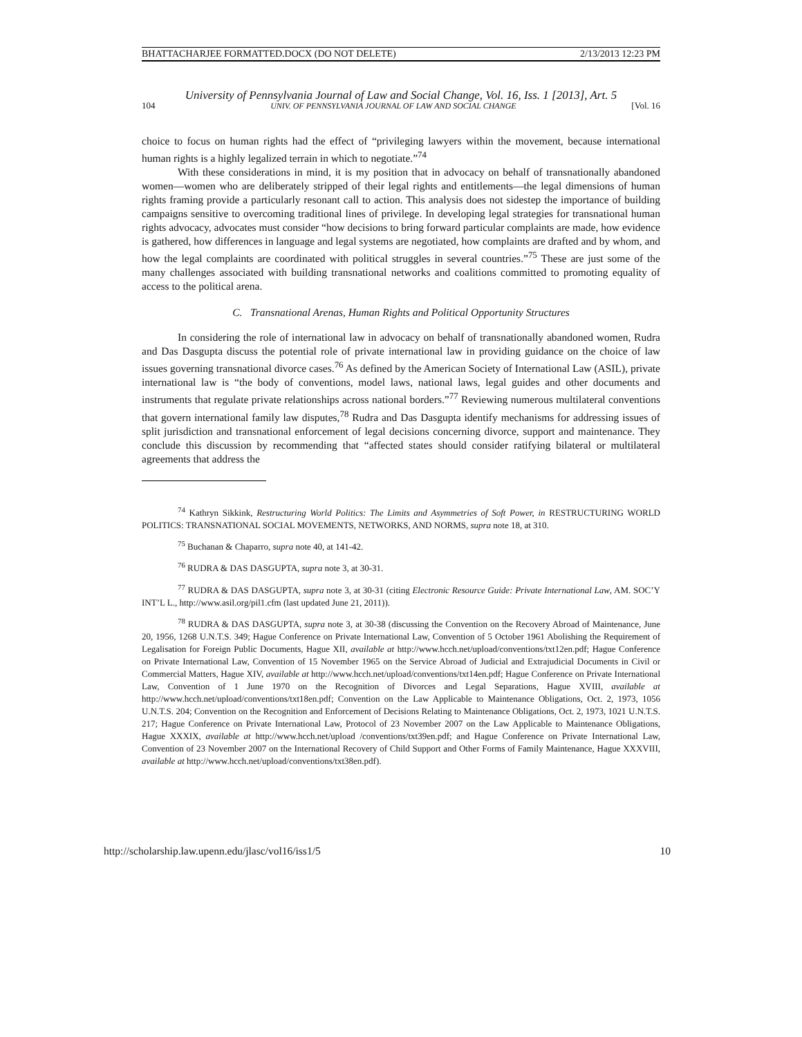BHATTACHARJEE FORMATTED.DOCX (DO NOT DELETE) 2/13/2013 12:23 PM
University of Pennsylvania Journal of Law and Social Change, Vol. 16, Iss. 1 [2013], Art. 5
104 UNIV. OF PENNSYLVANIA JOURNAL OF LAW AND SOCIAL CHANGE [Vol. 16
choice to focus on human rights had the effect of “privileging lawyers within the movement, because international human rights is a highly legalized terrain in which to negotiate.”<sup>74</sup>
With these considerations in mind, it is my position that in advocacy on behalf of transnationally abandoned women—women who are deliberately stripped of their legal rights and entitlements—the legal dimensions of human rights framing provide a particularly resonant call to action. This analysis does not sidestep the importance of building campaigns sensitive to overcoming traditional lines of privilege. In developing legal strategies for transnational human rights advocacy, advocates must consider “how decisions to bring forward particular complaints are made, how evidence is gathered, how differences in language and legal systems are negotiated, how complaints are drafted and by whom, and how the legal complaints are coordinated with political struggles in several countries.”<sup>75</sup> These are just some of the many challenges associated with building transnational networks and coalitions committed to promoting equality of access to the political arena.
C. Transnational Arenas, Human Rights and Political Opportunity Structures
In considering the role of international law in advocacy on behalf of transnationally abandoned women, Rudra and Das Dasgupta discuss the potential role of private international law in providing guidance on the choice of law issues governing transnational divorce cases.<sup>76</sup> As defined by the American Society of International Law (ASIL), private international law is “the body of conventions, model laws, national laws, legal guides and other documents and instruments that regulate private relationships across national borders.”<sup>77</sup> Reviewing numerous multilateral conventions that govern international family law disputes,<sup>78</sup> Rudra and Das Dasgupta identify mechanisms for addressing issues of split jurisdiction and transnational enforcement of legal decisions concerning divorce, support and maintenance. They conclude this discussion by recommending that “affected states should consider ratifying bilateral or multilateral agreements that address the
<sup>74</sup> Kathryn Sikkink, Restructuring World Politics: The Limits and Asymmetries of Soft Power, in RESTRUCTURING WORLD POLITICS: TRANSNATIONAL SOCIAL MOVEMENTS, NETWORKS, AND NORMS, supra note 18, at 310.
<sup>75</sup> Buchanan & Chaparro, supra note 40, at 141-42.
<sup>76</sup> RUDRA & DAS DASGUPTA, supra note 3, at 30-31.
<sup>77</sup> RUDRA & DAS DASGUPTA, supra note 3, at 30-31 (citing Electronic Resource Guide: Private International Law, AM. SOC’Y INT’L L., http://www.asil.org/pil1.cfm (last updated June 21, 2011)).
<sup>78</sup> RUDRA & DAS DASGUPTA, supra note 3, at 30-38 (discussing the Convention on the Recovery Abroad of Maintenance, June 20, 1956, 1268 U.N.T.S. 349; Hague Conference on Private International Law, Convention of 5 October 1961 Abolishing the Requirement of Legalisation for Foreign Public Documents, Hague XII, available at http://www.hcch.net/upload/conventions/txt12en.pdf; Hague Conference on Private International Law, Convention of 15 November 1965 on the Service Abroad of Judicial and Extrajudicial Documents in Civil or Commercial Matters, Hague XIV, available at http://www.hcch.net/upload/conventions/txt14en.pdf; Hague Conference on Private International Law, Convention of 1 June 1970 on the Recognition of Divorces and Legal Separations, Hague XVIII, available at http://www.hcch.net/upload/conventions/txt18en.pdf; Convention on the Law Applicable to Maintenance Obligations, Oct. 2, 1973, 1056 U.N.T.S. 204; Convention on the Recognition and Enforcement of Decisions Relating to Maintenance Obligations, Oct. 2, 1973, 1021 U.N.T.S. 217; Hague Conference on Private International Law, Protocol of 23 November 2007 on the Law Applicable to Maintenance Obligations, Hague XXXIX, available at http://www.hcch.net/upload /conventions/txt39en.pdf; and Hague Conference on Private International Law, Convention of 23 November 2007 on the International Recovery of Child Support and Other Forms of Family Maintenance, Hague XXXVIII, available at http://www.hcch.net/upload/conventions/txt38en.pdf).
http://scholarship.law.upenn.edu/jlasc/vol16/iss1/5 10